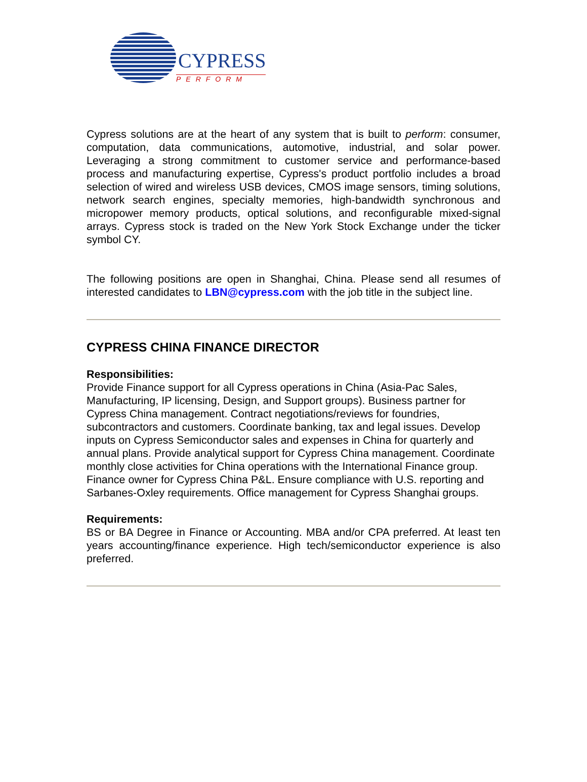CYPRESS
PERFORM
Cypress solutions are at the heart of any system that is built to perform: consumer, computation, data communications, automotive, industrial, and solar power. Leveraging a strong commitment to customer service and performance-based process and manufacturing expertise, Cypress's product portfolio includes a broad selection of wired and wireless USB devices, CMOS image sensors, timing solutions, network search engines, specialty memories, high-bandwidth synchronous and micropower memory products, optical solutions, and reconfigurable mixed-signal arrays. Cypress stock is traded on the New York Stock Exchange under the ticker symbol CY.
The following positions are open in Shanghai, China. Please send all resumes of interested candidates to LBN@cypress.com with the job title in the subject line.
CYPRESS CHINA FINANCE DIRECTOR
Responsibilities:
Provide Finance support for all Cypress operations in China (Asia-Pac Sales, Manufacturing, IP licensing, Design, and Support groups). Business partner for Cypress China management. Contract negotiations/reviews for foundries, subcontractors and customers. Coordinate banking, tax and legal issues. Develop inputs on Cypress Semiconductor sales and expenses in China for quarterly and annual plans. Provide analytical support for Cypress China management. Coordinate monthly close activities for China operations with the International Finance group. Finance owner for Cypress China P&L. Ensure compliance with U.S. reporting and Sarbanes-Oxley requirements. Office management for Cypress Shanghai groups.
Requirements:
BS or BA Degree in Finance or Accounting. MBA and/or CPA preferred. At least ten years accounting/finance experience. High tech/semiconductor experience is also preferred.